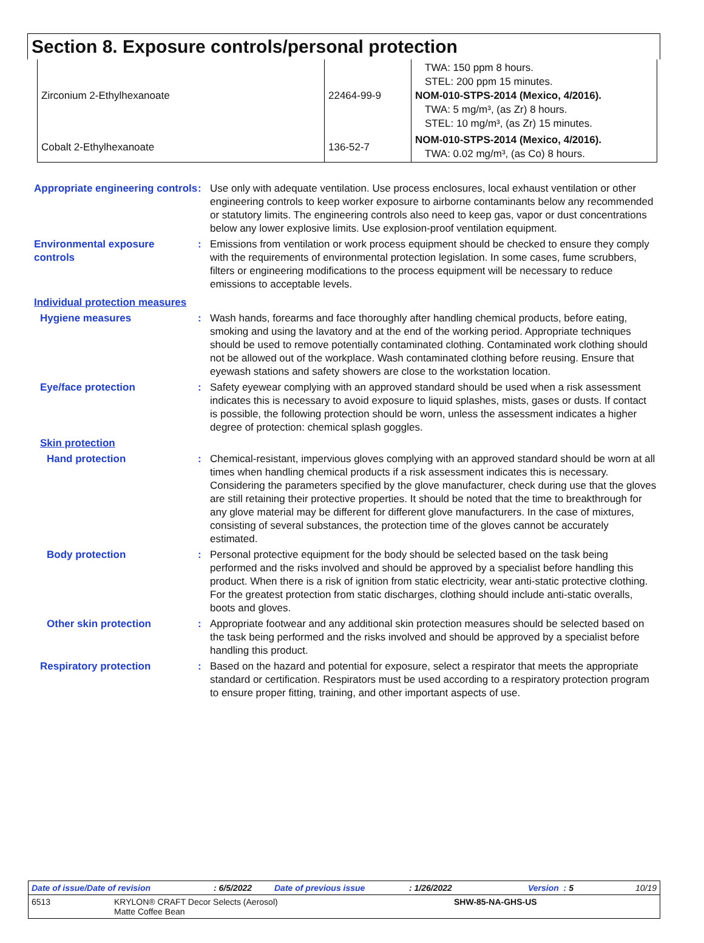Section 8. Exposure controls/personal protection
| Zirconium 2-Ethylhexanoate | 22464-99-9 | TWA: 150 ppm 8 hours. STEL: 200 ppm 15 minutes. NOM-010-STPS-2014 (Mexico, 4/2016). TWA: 5 mg/m³, (as Zr) 8 hours. STEL: 10 mg/m³, (as Zr) 15 minutes. |
| Cobalt 2-Ethylhexanoate | 136-52-7 | NOM-010-STPS-2014 (Mexico, 4/2016). TWA: 0.02 mg/m³, (as Co) 8 hours. |
Appropriate engineering controls
: Use only with adequate ventilation. Use process enclosures, local exhaust ventilation or other engineering controls to keep worker exposure to airborne contaminants below any recommended or statutory limits. The engineering controls also need to keep gas, vapor or dust concentrations below any lower explosive limits. Use explosion-proof ventilation equipment.
Environmental exposure controls
: Emissions from ventilation or work process equipment should be checked to ensure they comply with the requirements of environmental protection legislation. In some cases, fume scrubbers, filters or engineering modifications to the process equipment will be necessary to reduce emissions to acceptable levels.
Individual protection measures
Hygiene measures : Wash hands, forearms and face thoroughly after handling chemical products, before eating, smoking and using the lavatory and at the end of the working period. Appropriate techniques should be used to remove potentially contaminated clothing. Contaminated work clothing should not be allowed out of the workplace. Wash contaminated clothing before reusing. Ensure that eyewash stations and safety showers are close to the workstation location.
Eye/face protection : Safety eyewear complying with an approved standard should be used when a risk assessment indicates this is necessary to avoid exposure to liquid splashes, mists, gases or dusts. If contact is possible, the following protection should be worn, unless the assessment indicates a higher degree of protection: chemical splash goggles.
Skin protection
Hand protection : Chemical-resistant, impervious gloves complying with an approved standard should be worn at all times when handling chemical products if a risk assessment indicates this is necessary. Considering the parameters specified by the glove manufacturer, check during use that the gloves are still retaining their protective properties. It should be noted that the time to breakthrough for any glove material may be different for different glove manufacturers. In the case of mixtures, consisting of several substances, the protection time of the gloves cannot be accurately estimated.
Body protection : Personal protective equipment for the body should be selected based on the task being performed and the risks involved and should be approved by a specialist before handling this product. When there is a risk of ignition from static electricity, wear anti-static protective clothing. For the greatest protection from static discharges, clothing should include anti-static overalls, boots and gloves.
Other skin protection : Appropriate footwear and any additional skin protection measures should be selected based on the task being performed and the risks involved and should be approved by a specialist before handling this product.
Respiratory protection : Based on the hazard and potential for exposure, select a respirator that meets the appropriate standard or certification. Respirators must be used according to a respiratory protection program to ensure proper fitting, training, and other important aspects of use.
Date of issue/Date of revision: 6/5/2022 Date of previous issue: 1/26/2022 Version : 5 10/19
6513 KRYLON® CRAFT Decor Selects (Aerosol)
Matte Coffee Bean SHW-85-NA-GHS-US